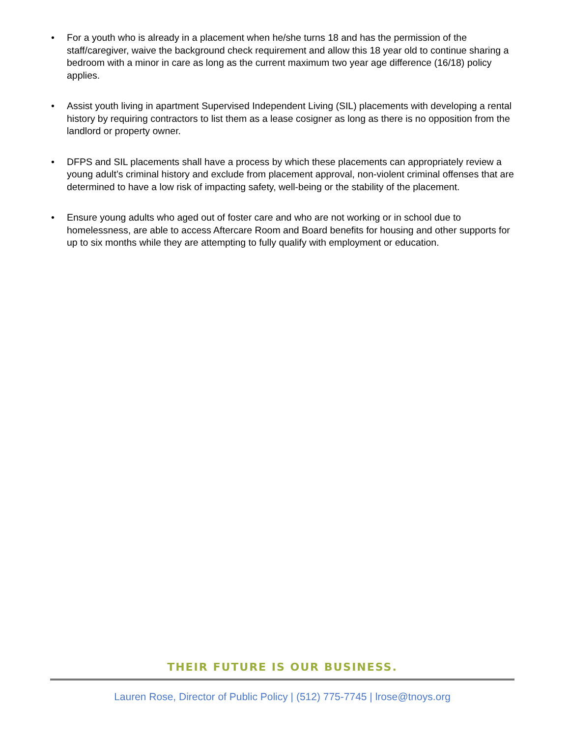• For a youth who is already in a placement when he/she turns 18 and has the permission of the staff/caregiver, waive the background check requirement and allow this 18 year old to continue sharing a bedroom with a minor in care as long as the current maximum two year age difference (16/18) policy applies.
• Assist youth living in apartment Supervised Independent Living (SIL) placements with developing a rental history by requiring contractors to list them as a lease cosigner as long as there is no opposition from the landlord or property owner.
• DFPS and SIL placements shall have a process by which these placements can appropriately review a young adult’s criminal history and exclude from placement approval, non-violent criminal offenses that are determined to have a low risk of impacting safety, well-being or the stability of the placement.
• Ensure young adults who aged out of foster care and who are not working or in school due to homelessness, are able to access Aftercare Room and Board benefits for housing and other supports for up to six months while they are attempting to fully qualify with employment or education.
THEIR FUTURE IS OUR BUSINESS.
Lauren Rose, Director of Public Policy | (512) 775-7745 | lrose@tnoys.org